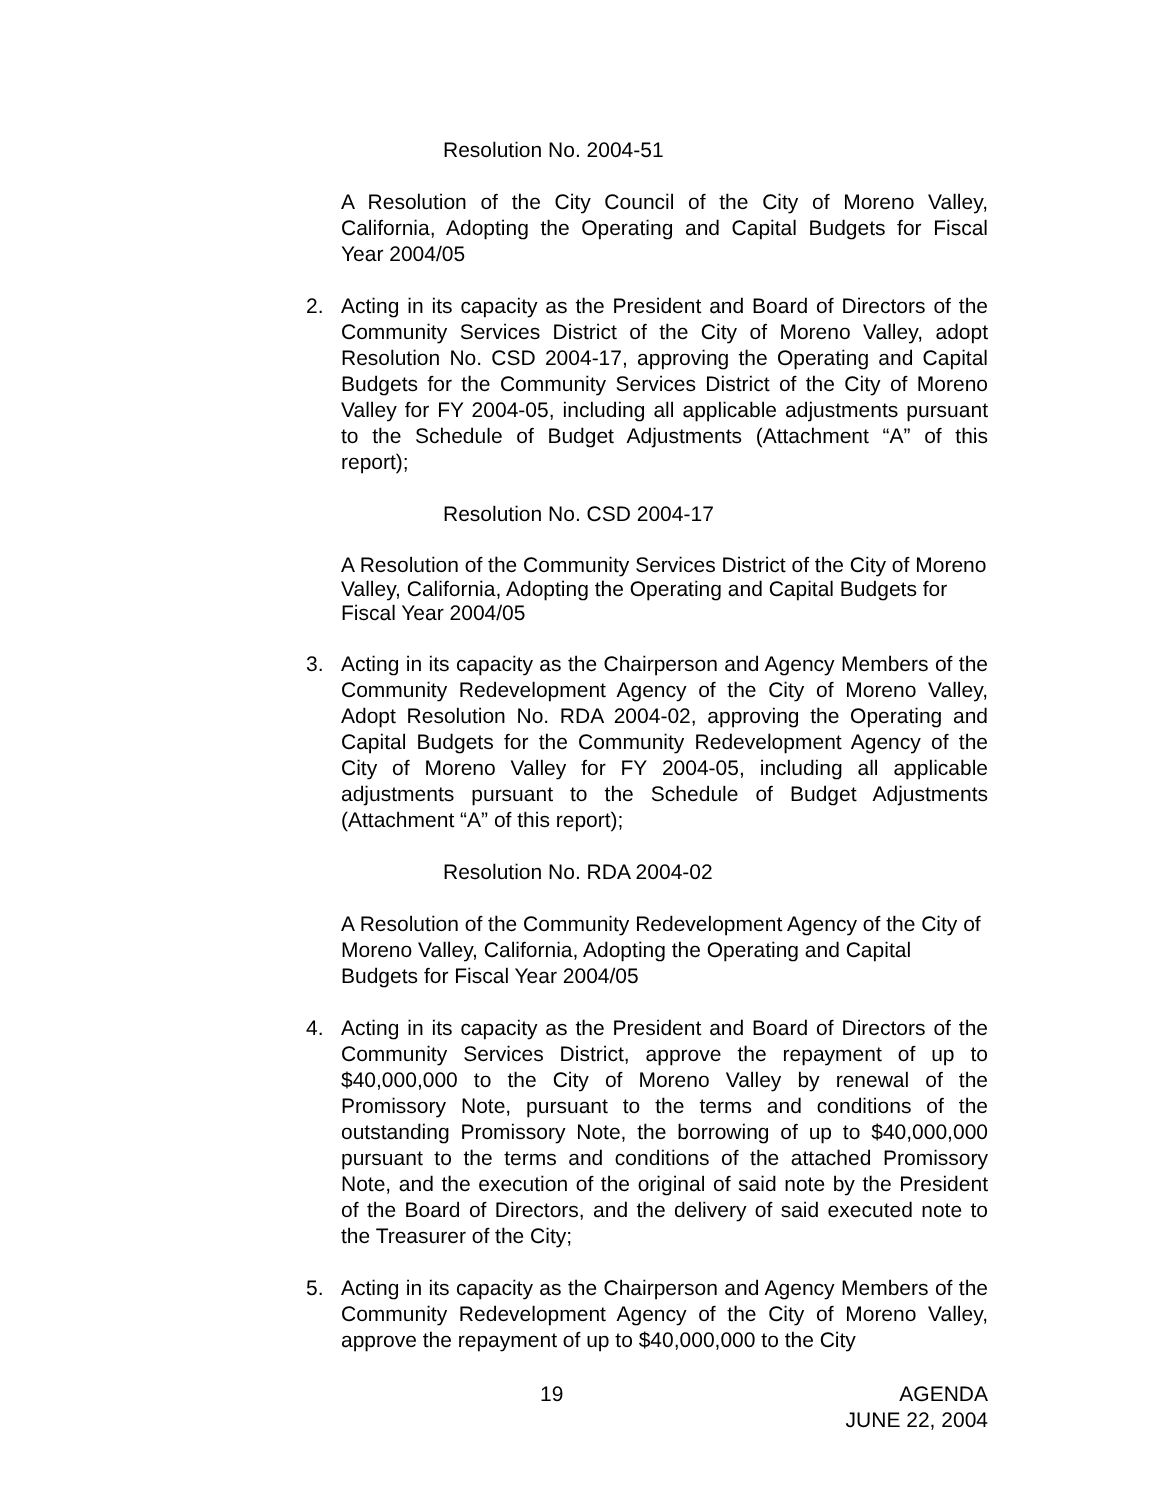Resolution No. 2004-51
A Resolution of the City Council of the City of Moreno Valley, California, Adopting the Operating and Capital Budgets for Fiscal Year 2004/05
2. Acting in its capacity as the President and Board of Directors of the Community Services District of the City of Moreno Valley, adopt Resolution No. CSD 2004-17, approving the Operating and Capital Budgets for the Community Services District of the City of Moreno Valley for FY 2004-05, including all applicable adjustments pursuant to the Schedule of Budget Adjustments (Attachment “A” of this report);
Resolution No. CSD 2004-17
A Resolution of the Community Services District of the City of Moreno Valley, California, Adopting the Operating and Capital Budgets for Fiscal Year 2004/05
3. Acting in its capacity as the Chairperson and Agency Members of the Community Redevelopment Agency of the City of Moreno Valley, Adopt Resolution No. RDA 2004-02, approving the Operating and Capital Budgets for the Community Redevelopment Agency of the City of Moreno Valley for FY 2004-05, including all applicable adjustments pursuant to the Schedule of Budget Adjustments (Attachment “A” of this report);
Resolution No. RDA 2004-02
A Resolution of the Community Redevelopment Agency of the City of Moreno Valley, California, Adopting the Operating and Capital Budgets for Fiscal Year 2004/05
4. Acting in its capacity as the President and Board of Directors of the Community Services District, approve the repayment of up to $40,000,000 to the City of Moreno Valley by renewal of the Promissory Note, pursuant to the terms and conditions of the outstanding Promissory Note, the borrowing of up to $40,000,000 pursuant to the terms and conditions of the attached Promissory Note, and the execution of the original of said note by the President of the Board of Directors, and the delivery of said executed note to the Treasurer of the City;
5. Acting in its capacity as the Chairperson and Agency Members of the Community Redevelopment Agency of the City of Moreno Valley, approve the repayment of up to $40,000,000 to the City
19 AGENDA
JUNE 22, 2004